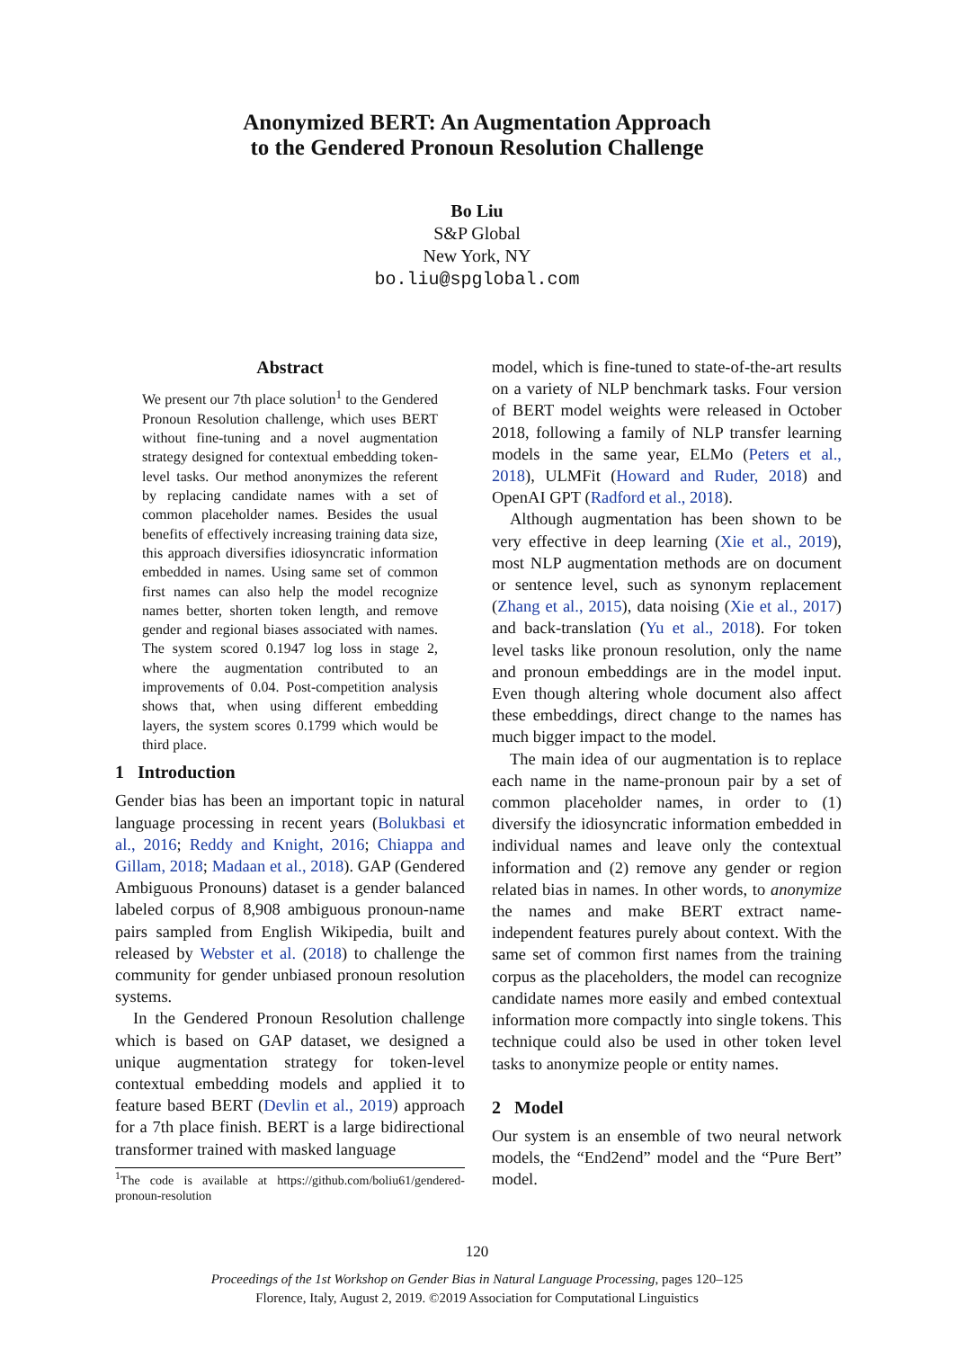Anonymized BERT: An Augmentation Approach
to the Gendered Pronoun Resolution Challenge
Bo Liu
S&P Global
New York, NY
bo.liu@spglobal.com
Abstract
We present our 7th place solution<sup>1</sup> to the Gendered Pronoun Resolution challenge, which uses BERT without fine-tuning and a novel augmentation strategy designed for contextual embedding token-level tasks. Our method anonymizes the referent by replacing candidate names with a set of common placeholder names. Besides the usual benefits of effectively increasing training data size, this approach diversifies idiosyncratic information embedded in names. Using same set of common first names can also help the model recognize names better, shorten token length, and remove gender and regional biases associated with names. The system scored 0.1947 log loss in stage 2, where the augmentation contributed to an improvements of 0.04. Post-competition analysis shows that, when using different embedding layers, the system scores 0.1799 which would be third place.
1 Introduction
Gender bias has been an important topic in natural language processing in recent years (Bolukbasi et al., 2016; Reddy and Knight, 2016; Chiappa and Gillam, 2018; Madaan et al., 2018). GAP (Gendered Ambiguous Pronouns) dataset is a gender balanced labeled corpus of 8,908 ambiguous pronoun-name pairs sampled from English Wikipedia, built and released by Webster et al. (2018) to challenge the community for gender unbiased pronoun resolution systems.
In the Gendered Pronoun Resolution challenge which is based on GAP dataset, we designed a unique augmentation strategy for token-level contextual embedding models and applied it to feature based BERT (Devlin et al., 2019) approach for a 7th place finish. BERT is a large bidirectional transformer trained with masked language
<sup>1</sup> The code is available at https://github.com/boliu61/gendered-pronoun-resolution
model, which is fine-tuned to state-of-the-art results on a variety of NLP benchmark tasks. Four version of BERT model weights were released in October 2018, following a family of NLP transfer learning models in the same year, ELMo (Peters et al., 2018), ULMFit (Howard and Ruder, 2018) and OpenAI GPT (Radford et al., 2018).
Although augmentation has been shown to be very effective in deep learning (Xie et al., 2019), most NLP augmentation methods are on document or sentence level, such as synonym replacement (Zhang et al., 2015), data noising (Xie et al., 2017) and back-translation (Yu et al., 2018). For token level tasks like pronoun resolution, only the name and pronoun embeddings are in the model input. Even though altering whole document also affect these embeddings, direct change to the names has much bigger impact to the model.
The main idea of our augmentation is to replace each name in the name-pronoun pair by a set of common placeholder names, in order to (1) diversify the idiosyncratic information embedded in individual names and leave only the contextual information and (2) remove any gender or region related bias in names. In other words, to anonymize the names and make BERT extract name-independent features purely about context. With the same set of common first names from the training corpus as the placeholders, the model can recognize candidate names more easily and embed contextual information more compactly into single tokens. This technique could also be used in other token level tasks to anonymize people or entity names.
2 Model
Our system is an ensemble of two neural network models, the “End2end” model and the “Pure Bert” model.
120
Proceedings of the 1st Workshop on Gender Bias in Natural Language Processing, pages 120–125
Florence, Italy, August 2, 2019. ©2019 Association for Computational Linguistics